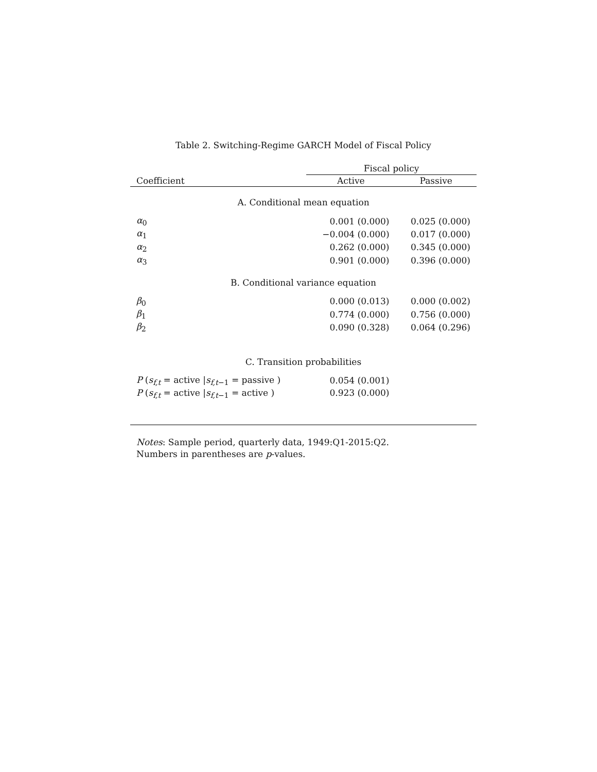Table 2. Switching-Regime GARCH Model of Fiscal Policy
| | Fiscal policy | |
| --- | --- | --- |
| Coefficient | Active | Passive |
| A. Conditional mean equation | | |
| α<sub>0</sub> | 0.001 (0.000) | 0.025 (0.000) |
| α<sub>1</sub> | −0.004 (0.000) | 0.017 (0.000) |
| α<sub>2</sub> | 0.262 (0.000) | 0.345 (0.000) |
| α<sub>3</sub> | 0.901 (0.000) | 0.396 (0.000) |
| B. Conditional variance equation | | |
| β<sub>0</sub> | 0.000 (0.013) | 0.000 (0.002) |
| β<sub>1</sub> | 0.774 (0.000) | 0.756 (0.000) |
| β<sub>2</sub> | 0.090 (0.328) | 0.064 (0.296) |
| C. Transition probabilities | | |
| P ( s<sub>f,t</sub> = active / s<sub>f,t−1</sub> = passive ) | 0.054 (0.001) | |
| P ( s<sub>f,t</sub> = active / s<sub>f,t−1</sub> = active ) | 0.923 (0.000) | |
Notes: Sample period, quarterly data, 1949:Q1-2015:Q2.
Numbers in parentheses are p-values.